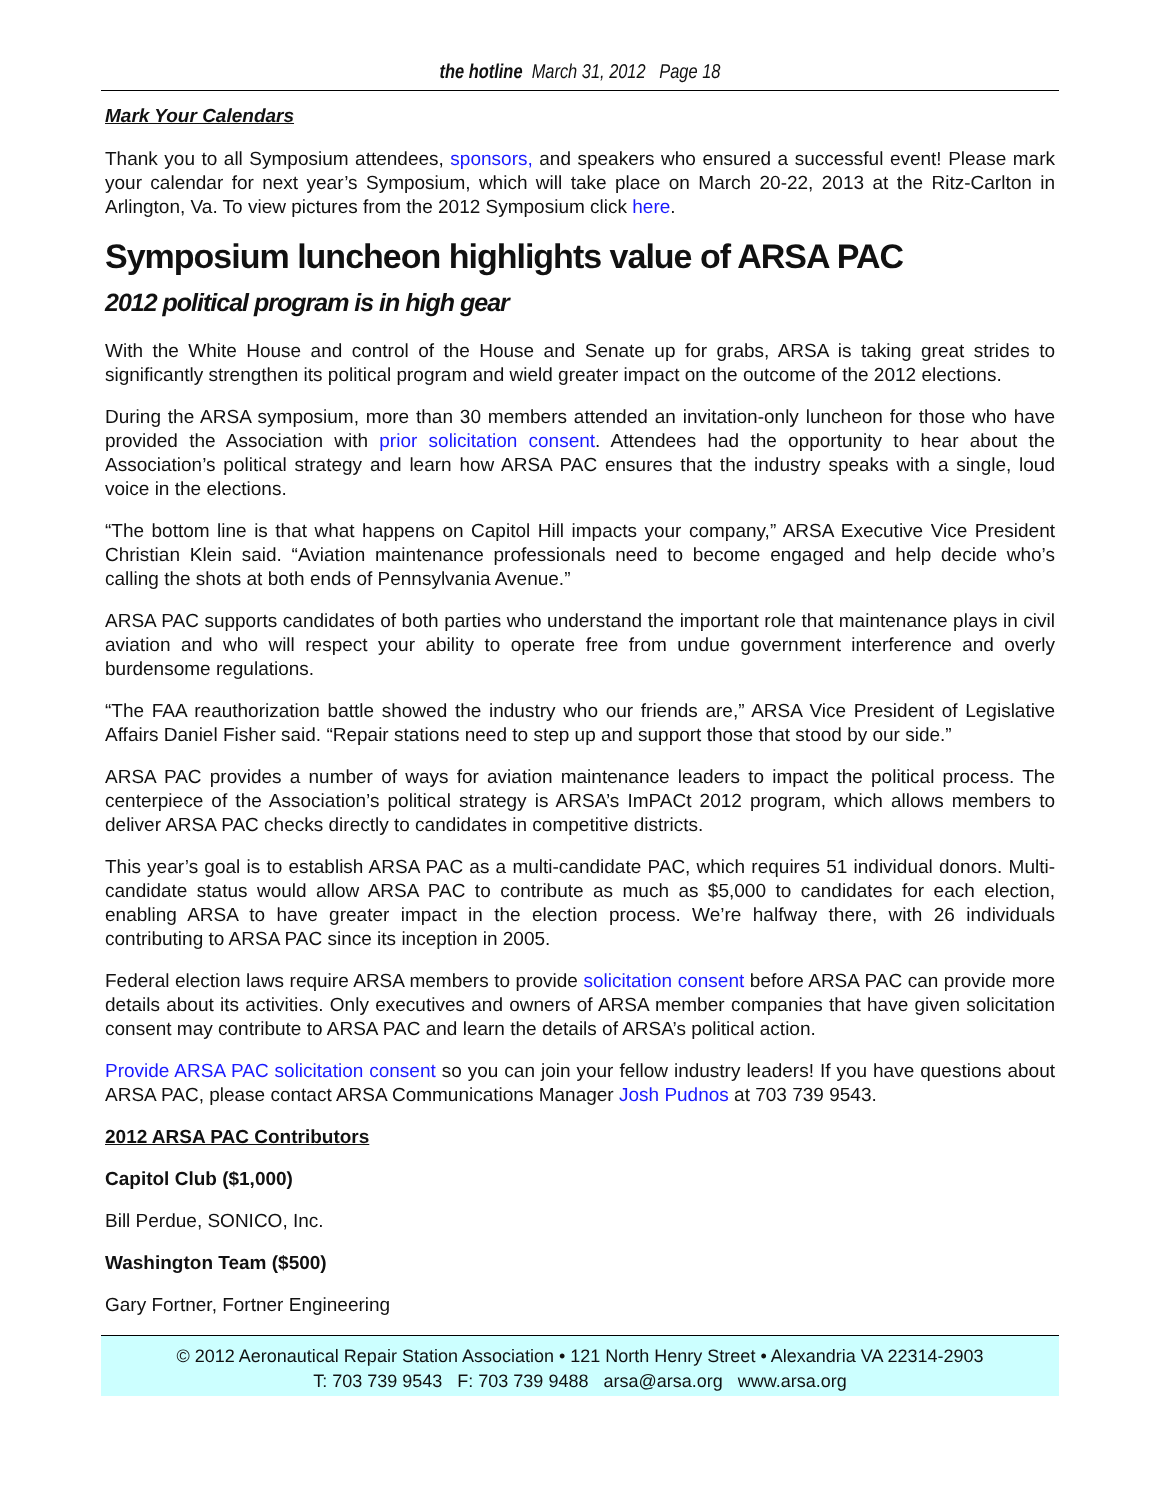the hotline March 31, 2012 Page 18
Mark Your Calendars
Thank you to all Symposium attendees, sponsors, and speakers who ensured a successful event! Please mark your calendar for next year’s Symposium, which will take place on March 20-22, 2013 at the Ritz-Carlton in Arlington, Va. To view pictures from the 2012 Symposium click here.
Symposium luncheon highlights value of ARSA PAC
2012 political program is in high gear
With the White House and control of the House and Senate up for grabs, ARSA is taking great strides to significantly strengthen its political program and wield greater impact on the outcome of the 2012 elections.
During the ARSA symposium, more than 30 members attended an invitation-only luncheon for those who have provided the Association with prior solicitation consent. Attendees had the opportunity to hear about the Association’s political strategy and learn how ARSA PAC ensures that the industry speaks with a single, loud voice in the elections.
“The bottom line is that what happens on Capitol Hill impacts your company,” ARSA Executive Vice President Christian Klein said. “Aviation maintenance professionals need to become engaged and help decide who’s calling the shots at both ends of Pennsylvania Avenue.”
ARSA PAC supports candidates of both parties who understand the important role that maintenance plays in civil aviation and who will respect your ability to operate free from undue government interference and overly burdensome regulations.
“The FAA reauthorization battle showed the industry who our friends are,” ARSA Vice President of Legislative Affairs Daniel Fisher said. “Repair stations need to step up and support those that stood by our side.”
ARSA PAC provides a number of ways for aviation maintenance leaders to impact the political process. The centerpiece of the Association’s political strategy is ARSA’s ImPACt 2012 program, which allows members to deliver ARSA PAC checks directly to candidates in competitive districts.
This year’s goal is to establish ARSA PAC as a multi-candidate PAC, which requires 51 individual donors. Multi-candidate status would allow ARSA PAC to contribute as much as $5,000 to candidates for each election, enabling ARSA to have greater impact in the election process. We’re halfway there, with 26 individuals contributing to ARSA PAC since its inception in 2005.
Federal election laws require ARSA members to provide solicitation consent before ARSA PAC can provide more details about its activities. Only executives and owners of ARSA member companies that have given solicitation consent may contribute to ARSA PAC and learn the details of ARSA’s political action.
Provide ARSA PAC solicitation consent so you can join your fellow industry leaders! If you have questions about ARSA PAC, please contact ARSA Communications Manager Josh Pudnos at 703 739 9543.
2012 ARSA PAC Contributors
Capitol Club ($1,000)
Bill Perdue, SONICO, Inc.
Washington Team ($500)
Gary Fortner, Fortner Engineering
© 2012 Aeronautical Repair Station Association • 121 North Henry Street • Alexandria VA 22314-2903
T: 703 739 9543 F: 703 739 9488 arsa@arsa.org www.arsa.org